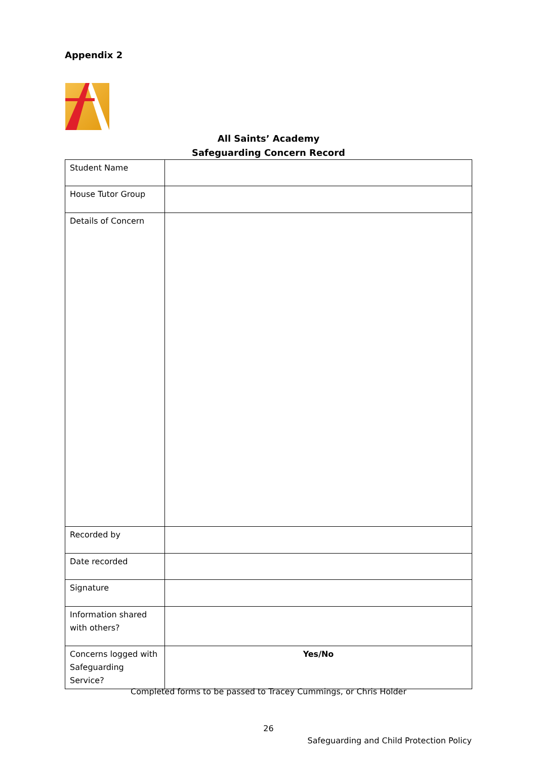Appendix 2
All Saints’ Academy
Safeguarding Concern Record
| Student Name | |
| House Tutor Group | |
| Details of Concern | |
| Recorded by | |
| Date recorded | |
| Signature | |
| Information shared with others? | |
| Concerns logged with Safeguarding Service? | Yes/No |
Completed forms to be passed to Tracey Cummings, or Chris Holder
26
Safeguarding and Child Protection Policy